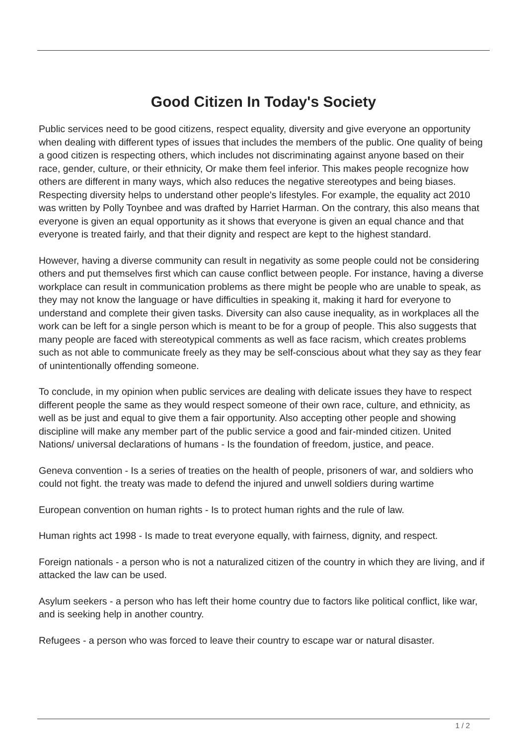Good Citizen In Today's Society
Public services need to be good citizens, respect equality, diversity and give everyone an opportunity when dealing with different types of issues that includes the members of the public. One quality of being a good citizen is respecting others, which includes not discriminating against anyone based on their race, gender, culture, or their ethnicity, Or make them feel inferior. This makes people recognize how others are different in many ways, which also reduces the negative stereotypes and being biases. Respecting diversity helps to understand other people's lifestyles. For example, the equality act 2010 was written by Polly Toynbee and was drafted by Harriet Harman. On the contrary, this also means that everyone is given an equal opportunity as it shows that everyone is given an equal chance and that everyone is treated fairly, and that their dignity and respect are kept to the highest standard.
However, having a diverse community can result in negativity as some people could not be considering others and put themselves first which can cause conflict between people. For instance, having a diverse workplace can result in communication problems as there might be people who are unable to speak, as they may not know the language or have difficulties in speaking it, making it hard for everyone to understand and complete their given tasks. Diversity can also cause inequality, as in workplaces all the work can be left for a single person which is meant to be for a group of people. This also suggests that many people are faced with stereotypical comments as well as face racism, which creates problems such as not able to communicate freely as they may be self-conscious about what they say as they fear of unintentionally offending someone.
To conclude, in my opinion when public services are dealing with delicate issues they have to respect different people the same as they would respect someone of their own race, culture, and ethnicity, as well as be just and equal to give them a fair opportunity. Also accepting other people and showing discipline will make any member part of the public service a good and fair-minded citizen. United Nations/ universal declarations of humans - Is the foundation of freedom, justice, and peace.
Geneva convention - Is a series of treaties on the health of people, prisoners of war, and soldiers who could not fight. the treaty was made to defend the injured and unwell soldiers during wartime
European convention on human rights - Is to protect human rights and the rule of law.
Human rights act 1998 - Is made to treat everyone equally, with fairness, dignity, and respect.
Foreign nationals - a person who is not a naturalized citizen of the country in which they are living, and if attacked the law can be used.
Asylum seekers - a person who has left their home country due to factors like political conflict, like war, and is seeking help in another country.
Refugees - a person who was forced to leave their country to escape war or natural disaster.
1 / 2